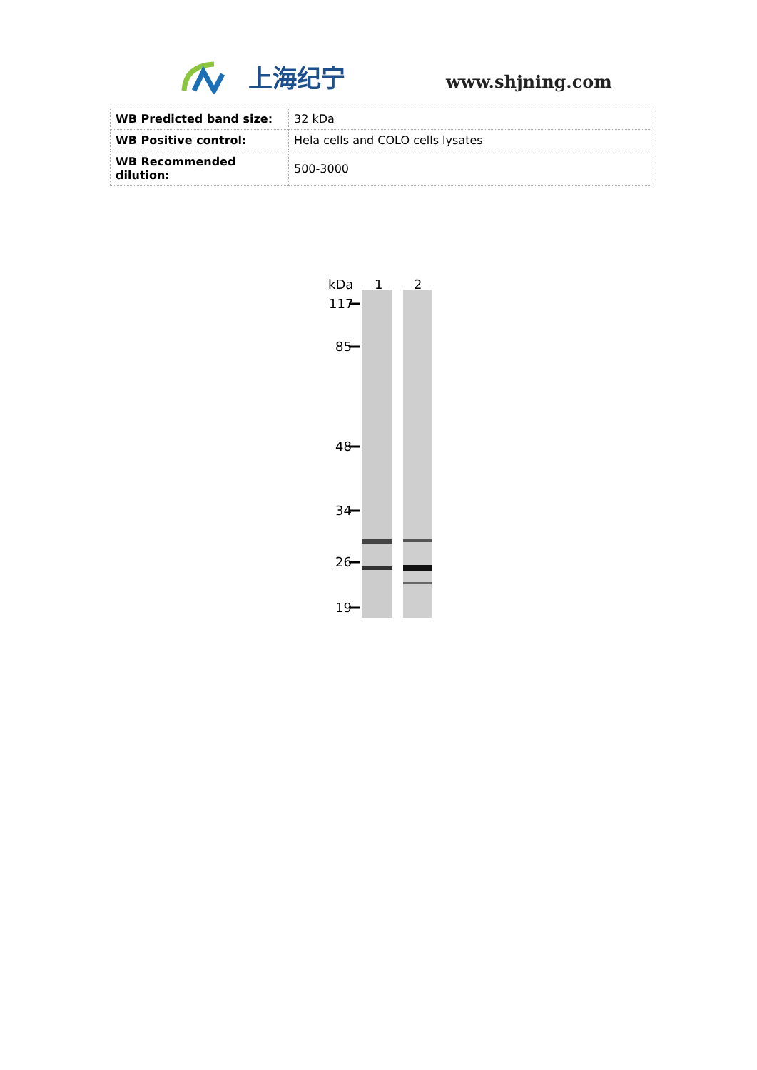上海纪宁
www.shjning.com
| WB Predicted band size: | 32 kDa |
| WB Positive control: | Hela cells and COLO cells lysates |
| WB Recommended dilution: | 500-3000 |
kDa
1
2
117
85
48
34
26
19